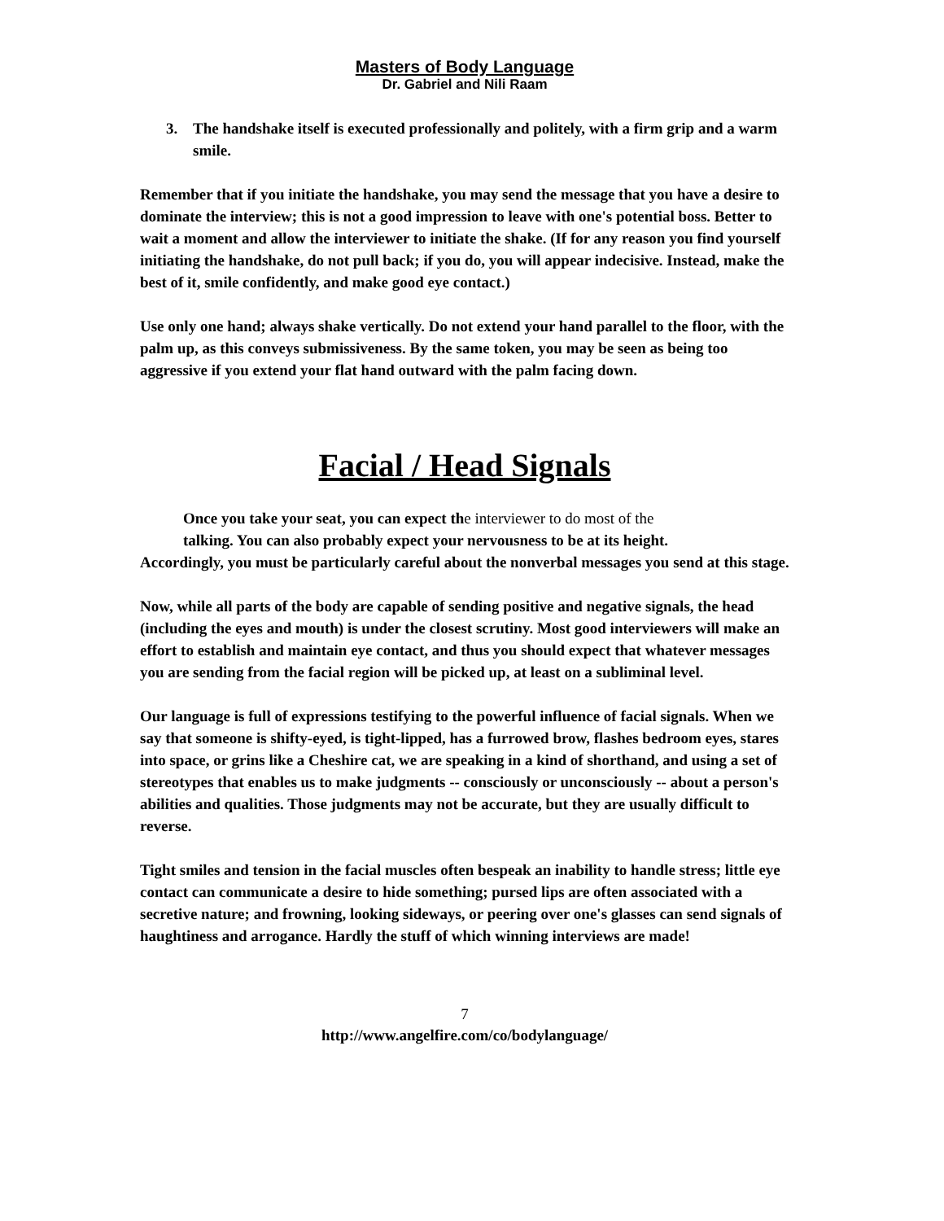Masters of Body Language
Dr. Gabriel and Nili Raam
3. The handshake itself is executed professionally and politely, with a firm grip and a warm smile.
Remember that if you initiate the handshake, you may send the message that you have a desire to dominate the interview; this is not a good impression to leave with one's potential boss. Better to wait a moment and allow the interviewer to initiate the shake. (If for any reason you find yourself initiating the handshake, do not pull back; if you do, you will appear indecisive. Instead, make the best of it, smile confidently, and make good eye contact.)
Use only one hand; always shake vertically. Do not extend your hand parallel to the floor, with the palm up, as this conveys submissiveness. By the same token, you may be seen as being too aggressive if you extend your flat hand outward with the palm facing down.
Facial / Head Signals
Once you take your seat, you can expect the interviewer to do most of the
talking. You can also probably expect your nervousness to be at its height.
Accordingly, you must be particularly careful about the nonverbal messages you send at this stage.
Now, while all parts of the body are capable of sending positive and negative signals, the head (including the eyes and mouth) is under the closest scrutiny. Most good interviewers will make an effort to establish and maintain eye contact, and thus you should expect that whatever messages you are sending from the facial region will be picked up, at least on a subliminal level.
Our language is full of expressions testifying to the powerful influence of facial signals. When we say that someone is shifty-eyed, is tight-lipped, has a furrowed brow, flashes bedroom eyes, stares into space, or grins like a Cheshire cat, we are speaking in a kind of shorthand, and using a set of stereotypes that enables us to make judgments -- consciously or unconsciously -- about a person's abilities and qualities. Those judgments may not be accurate, but they are usually difficult to reverse.
Tight smiles and tension in the facial muscles often bespeak an inability to handle stress; little eye contact can communicate a desire to hide something; pursed lips are often associated with a secretive nature; and frowning, looking sideways, or peering over one's glasses can send signals of haughtiness and arrogance. Hardly the stuff of which winning interviews are made!
7
http://www.angelfire.com/co/bodylanguage/